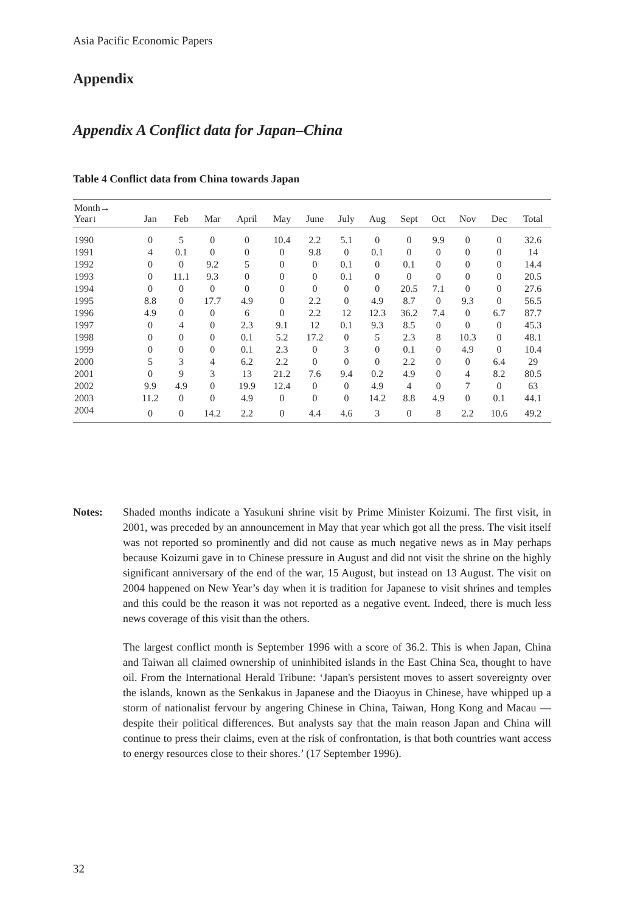Asia Pacific Economic Papers
Appendix
Appendix A Conflict data for Japan–China
Table 4 Conflict data from China towards Japan
| Month→ Year↓ | Jan | Feb | Mar | April | May | June | July | Aug | Sept | Oct | Nov | Dec | Total |
| --- | --- | --- | --- | --- | --- | --- | --- | --- | --- | --- | --- | --- | --- |
| 1990 | 0 | 5 | 0 | 0 | 10.4 | 2.2 | 5.1 | 0 | 0 | 9.9 | 0 | 0 | 32.6 |
| 1991 | 4 | 0.1 | 0 | 0 | 0 | 9.8 | 0 | 0.1 | 0 | 0 | 0 | 0 | 14 |
| 1992 | 0 | 0 | 9.2 | 5 | 0 | 0 | 0.1 | 0 | 0.1 | 0 | 0 | 0 | 14.4 |
| 1993 | 0 | 11.1 | 9.3 | 0 | 0 | 0 | 0.1 | 0 | 0 | 0 | 0 | 0 | 20.5 |
| 1994 | 0 | 0 | 0 | 0 | 0 | 0 | 0 | 0 | 20.5 | 7.1 | 0 | 0 | 27.6 |
| 1995 | 8.8 | 0 | 17.7 | 4.9 | 0 | 2.2 | 0 | 4.9 | 8.7 | 0 | 9.3 | 0 | 56.5 |
| 1996 | 4.9 | 0 | 0 | 6 | 0 | 2.2 | 12 | 12.3 | 36.2 | 7.4 | 0 | 6.7 | 87.7 |
| 1997 | 0 | 4 | 0 | 2.3 | 9.1 | 12 | 0.1 | 9.3 | 8.5 | 0 | 0 | 0 | 45.3 |
| 1998 | 0 | 0 | 0 | 0.1 | 5.2 | 17.2 | 0 | 5 | 2.3 | 8 | 10.3 | 0 | 48.1 |
| 1999 | 0 | 0 | 0 | 0.1 | 2.3 | 0 | 3 | 0 | 0.1 | 0 | 4.9 | 0 | 10.4 |
| 2000 | 5 | 3 | 4 | 6.2 | 2.2 | 0 | 0 | 0 | 2.2 | 0 | 0 | 6.4 | 29 |
| 2001 | 0 | 9 | 3 | 13 | 21.2 | 7.6 | 9.4 | 0.2 | 4.9 | 0 | 4 | 8.2 | 80.5 |
| 2002 | 9.9 | 4.9 | 0 | 19.9 | 12.4 | 0 | 0 | 4.9 | 4 | 0 | 7 | 0 | 63 |
| 2003 | 11.2 | 0 | 0 | 4.9 | 0 | 0 | 0 | 14.2 | 8.8 | 4.9 | 0 | 0.1 | 44.1 |
| 2004 | 0 | 0 | 14.2 | 2.2 | 0 | 4.4 | 4.6 | 3 | 0 | 8 | 2.2 | 10.6 | 49.2 |
Notes: Shaded months indicate a Yasukuni shrine visit by Prime Minister Koizumi. The first visit, in 2001, was preceded by an announcement in May that year which got all the press. The visit itself was not reported so prominently and did not cause as much negative news as in May perhaps because Koizumi gave in to Chinese pressure in August and did not visit the shrine on the highly significant anniversary of the end of the war, 15 August, but instead on 13 August. The visit on 2004 happened on New Year’s day when it is tradition for Japanese to visit shrines and temples and this could be the reason it was not reported as a negative event. Indeed, there is much less news coverage of this visit than the others.
The largest conflict month is September 1996 with a score of 36.2. This is when Japan, China and Taiwan all claimed ownership of uninhibited islands in the East China Sea, thought to have oil. From the International Herald Tribune: ‘Japan's persistent moves to assert sovereignty over the islands, known as the Senkakus in Japanese and the Diaoyus in Chinese, have whipped up a storm of nationalist fervour by angering Chinese in China, Taiwan, Hong Kong and Macau — despite their political differences. But analysts say that the main reason Japan and China will continue to press their claims, even at the risk of confrontation, is that both countries want access to energy resources close to their shores.’ (17 September 1996).
32